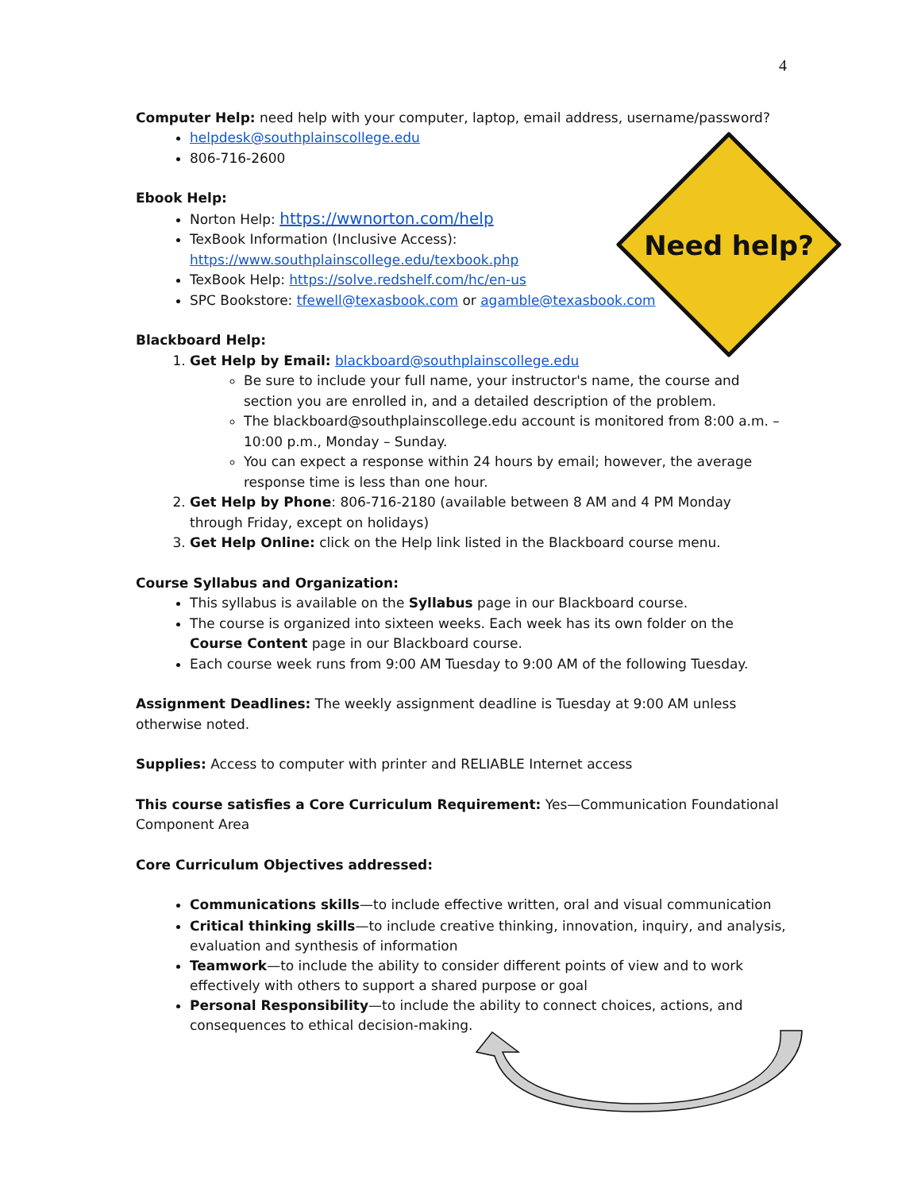Need help?
4
Computer Help: need help with your computer, laptop, email address, username/password?
helpdesk@southplainscollege.edu
806-716-2600
Ebook Help:
Norton Help: https://wwnorton.com/help
TexBook Information (Inclusive Access):
https://www.southplainscollege.edu/texbook.php
TexBook Help: https://solve.redshelf.com/hc/en-us
SPC Bookstore: tfewell@texasbook.com or agamble@texasbook.com
Blackboard Help:
1. Get Help by Email: blackboard@southplainscollege.edu
Be sure to include your full name, your instructor's name, the course and section you are enrolled in, and a detailed description of the problem.
The blackboard@southplainscollege.edu account is monitored from 8:00 a.m. – 10:00 p.m., Monday – Sunday.
You can expect a response within 24 hours by email; however, the average response time is less than one hour.
2. Get Help by Phone: 806-716-2180 (available between 8 AM and 4 PM Monday through Friday, except on holidays)
3. Get Help Online: click on the Help link listed in the Blackboard course menu.
Course Syllabus and Organization:
This syllabus is available on the Syllabus page in our Blackboard course.
The course is organized into sixteen weeks. Each week has its own folder on the Course Content page in our Blackboard course.
Each course week runs from 9:00 AM Tuesday to 9:00 AM of the following Tuesday.
Assignment Deadlines: The weekly assignment deadline is Tuesday at 9:00 AM unless otherwise noted.
Supplies: Access to computer with printer and RELIABLE Internet access
This course satisfies a Core Curriculum Requirement: Yes—Communication Foundational Component Area
Core Curriculum Objectives addressed:
Communications skills—to include effective written, oral and visual communication
Critical thinking skills—to include creative thinking, innovation, inquiry, and analysis, evaluation and synthesis of information
Teamwork—to include the ability to consider different points of view and to work effectively with others to support a shared purpose or goal
Personal Responsibility—to include the ability to connect choices, actions, and consequences to ethical decision-making.